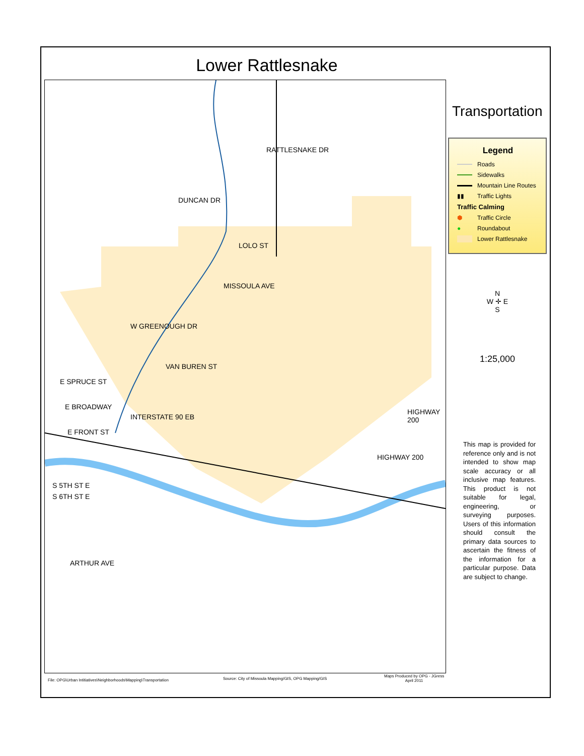Lower Rattlesnake
LOLO ST
S 5TH ST E
S 6TH ST E
E SPRUCE ST
E BROADWAY
E FRONT ST
DUNCAN DR
RATTLESNAKE DR
MISSOULA AVE
W GREENOUGH DR
VAN BUREN ST
INTERSTATE 90 EB
HIGHWAY 200
HIGHWAY 200
ARTHUR AVE
Transportation
Legend
Roads
Sidewalks
Mountain Line Routes
▮▮ Traffic Lights
Traffic Calming
⬢ Traffic Circle
● Roundabout
Lower Rattlesnake
N
W ✛ E
S
1:25,000
This map is provided for reference only and is not intended to show map scale accuracy or all inclusive map features. This product is not suitable for legal, engineering, or surveying purposes. Users of this information should consult the primary data sources to ascertain the fitness of the information for a particular purpose. Data are subject to change.
File: OPG\Urban Intitiatives\Neighborhoods\Mapping\Transportation
Source: City of Missoula Mapping/GIS, OPG Mapping/GIS
Maps Produced by OPG - JGress
April 2011